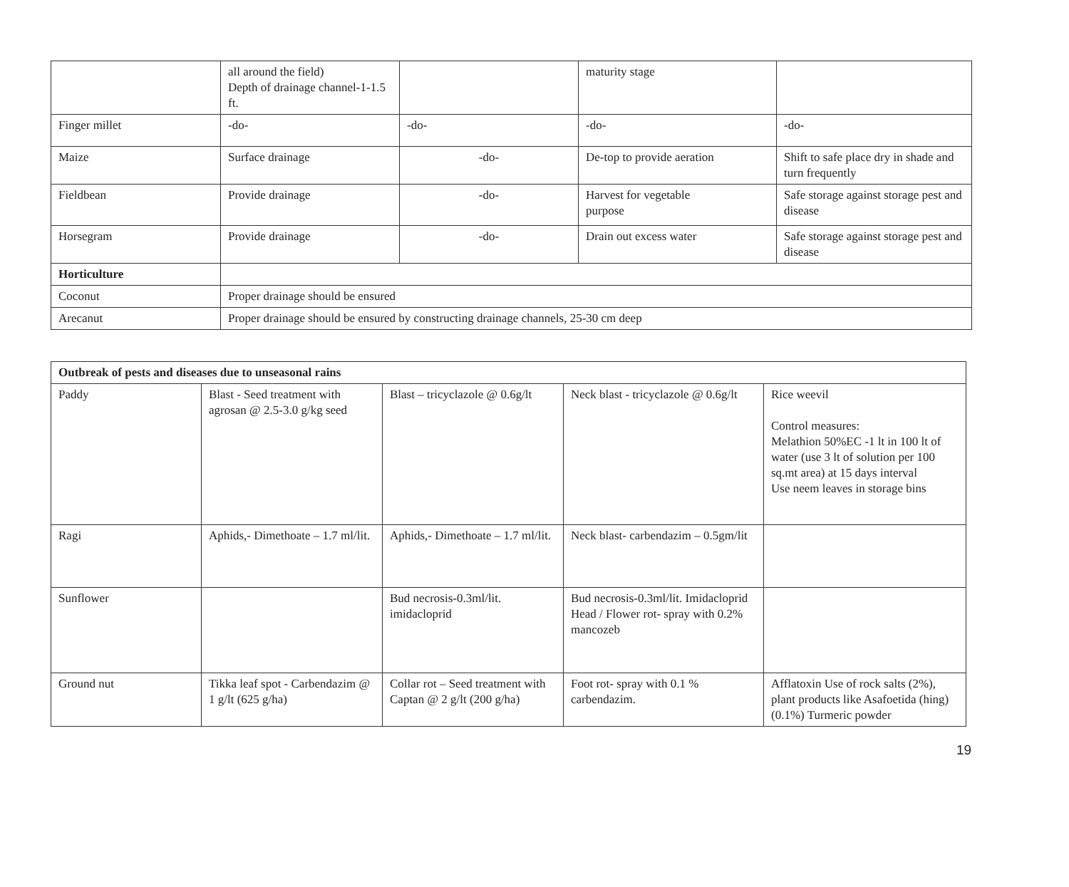| | all around the field) Depth of drainage channel-1-1.5 ft. | | maturity stage | |
| Finger millet | -do- | -do- | -do- | -do- |
| Maize | Surface drainage | -do- | De-top to provide aeration | Shift to safe place dry in shade and turn frequently |
| Fieldbean | Provide drainage | -do- | Harvest for vegetable purpose | Safe storage against storage pest and disease |
| Horsegram | Provide drainage | -do- | Drain out excess water | Safe storage against storage pest and disease |
| Horticulture | | | | |
| Coconut | Proper drainage should be ensured | | | |
| Arecanut | Proper drainage should be ensured by constructing drainage channels, 25-30 cm deep | | | |
| Outbreak of pests and diseases due to unseasonal rains | | | | |
| Paddy | Blast - Seed treatment with agrosan @ 2.5-3.0 g/kg seed | Blast – tricyclazole @ 0.6g/lt | Neck blast - tricyclazole @ 0.6g/lt | Rice weevil Control measures: Melathion 50%EC -1 lt in 100 lt of water (use 3 lt of solution per 100 sq.mt area) at 15 days interval Use neem leaves in storage bins |
| Ragi | Aphids,- Dimethoate – 1.7 ml/lit. | Aphids,- Dimethoate – 1.7 ml/lit. | Neck blast- carbendazim – 0.5gm/lit | |
| Sunflower | | Bud necrosis-0.3ml/lit. imidacloprid | Bud necrosis-0.3ml/lit. Imidacloprid Head / Flower rot- spray with 0.2% mancozeb | |
| Ground nut | Tikka leaf spot - Carbendazim @ 1 g/lt (625 g/ha) | Collar rot – Seed treatment with Captan @ 2 g/lt (200 g/ha) | Foot rot- spray with 0.1 % carbendazim. | Afflatoxin Use of rock salts (2%), plant products like Asafoetida (hing) (0.1%) Turmeric powder |
19